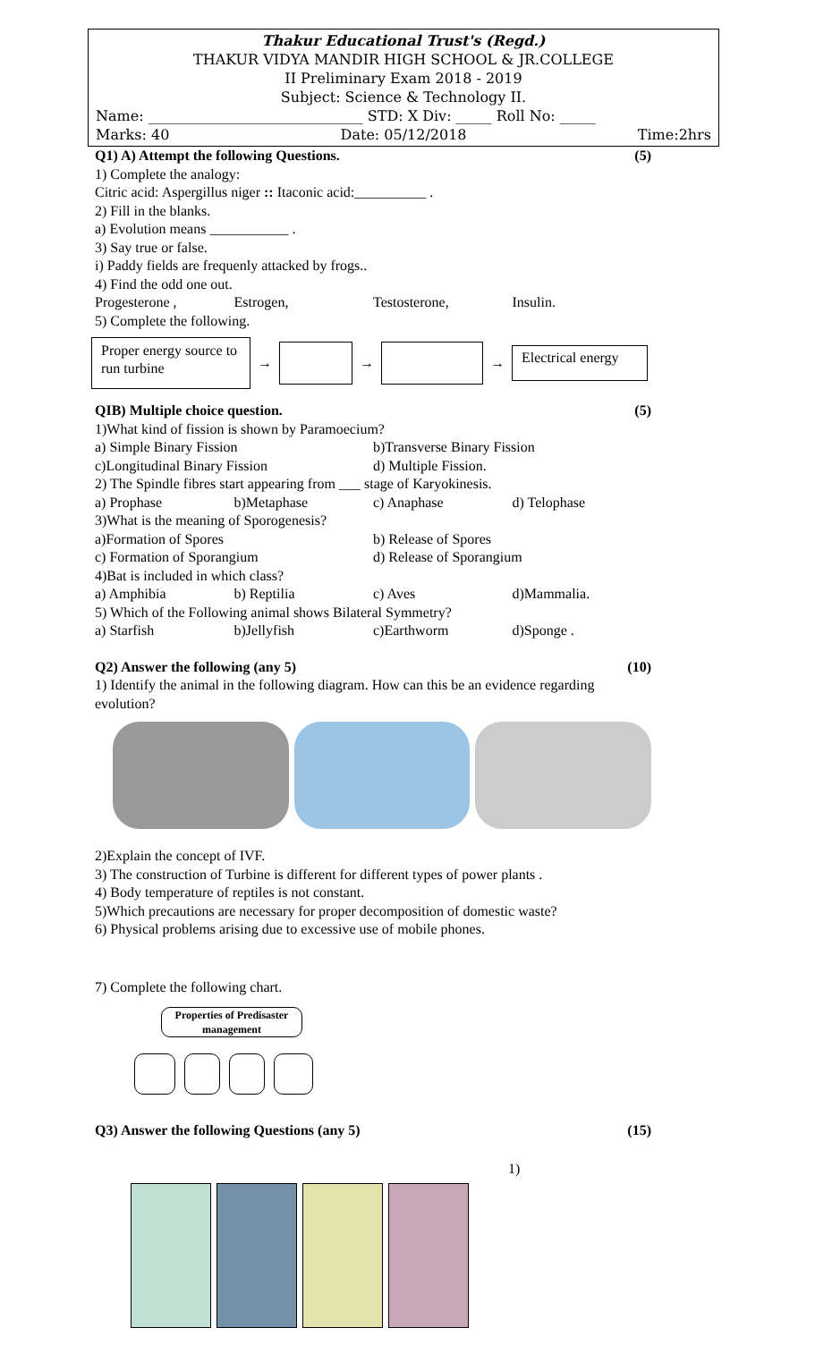Thakur Educational Trust's (Regd.)
THAKUR VIDYA MANDIR HIGH SCHOOL & JR.COLLEGE
II Preliminary Exam 2018 - 2019
Subject: Science & Technology II.
Name: ______________________________ STD: X Div: _____ Roll No: _____
Marks: 40 Date: 05/12/2018 Time:2hrs
Q1) A) Attempt the following Questions. (5)
1) Complete the analogy:
Citric acid: Aspergillus niger :: Itaconic acid:__________ .
2) Fill in the blanks.
a) Evolution means ___________ .
3) Say true or false.
i) Paddy fields are frequenly attacked by frogs..
4) Find the odd one out.
Progesterone , Estrogen, Testosterone, Insulin.
5) Complete the following.
Proper energy source to run turbine
→
→
→
Electrical energy
QIB) Multiple choice question. (5)
1)What kind of fission is shown by Paramoecium?
a) Simple Binary Fission b)Transverse Binary Fission
c)Longitudinal Binary Fission d) Multiple Fission.
2) The Spindle fibres start appearing from ___ stage of Karyokinesis.
a) Prophase b)Metaphase c) Anaphase d) Telophase
3)What is the meaning of Sporogenesis?
a)Formation of Spores b) Release of Spores
c) Formation of Sporangium d) Release of Sporangium
4)Bat is included in which class?
a) Amphibia b) Reptilia c) Aves d)Mammalia.
5) Which of the Following animal shows Bilateral Symmetry?
a) Starfish b)Jellyfish c)Earthworm d)Sponge .
Q2) Answer the following (any 5) (10)
1) Identify the animal in the following diagram. How can this be an evidence regarding evolution?
2)Explain the concept of IVF.
3) The construction of Turbine is different for different types of power plants .
4) Body temperature of reptiles is not constant.
5)Which precautions are necessary for proper decomposition of domestic waste?
6) Physical problems arising due to excessive use of mobile phones.
7) Complete the following chart.
Properties of Predisaster management
Q3) Answer the following Questions (any 5) (15)
1)